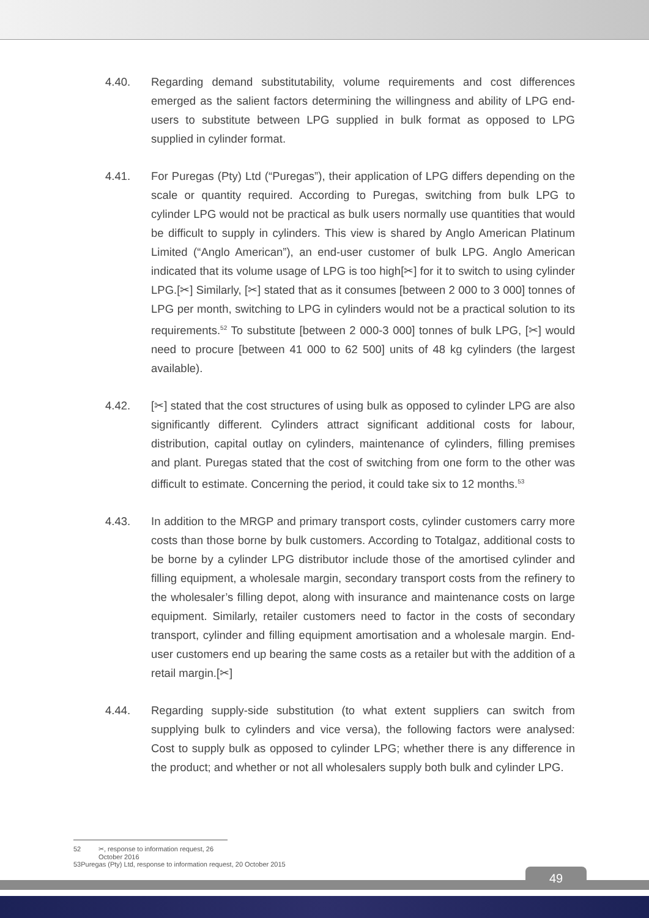4.40. Regarding demand substitutability, volume requirements and cost differences emerged as the salient factors determining the willingness and ability of LPG end-users to substitute between LPG supplied in bulk format as opposed to LPG supplied in cylinder format.
4.41. For Puregas (Pty) Ltd (“Puregas”), their application of LPG differs depending on the scale or quantity required. According to Puregas, switching from bulk LPG to cylinder LPG would not be practical as bulk users normally use quantities that would be difficult to supply in cylinders. This view is shared by Anglo American Platinum Limited (“Anglo American”), an end-user customer of bulk LPG. Anglo American indicated that its volume usage of LPG is too high[✂] for it to switch to using cylinder LPG.[✂] Similarly, [✂] stated that as it consumes [between 2 000 to 3 000] tonnes of LPG per month, switching to LPG in cylinders would not be a practical solution to its requirements.<sup>52</sup> To substitute [between 2 000-3 000] tonnes of bulk LPG, [✂] would need to procure [between 41 000 to 62 500] units of 48 kg cylinders (the largest available).
4.42. [✂] stated that the cost structures of using bulk as opposed to cylinder LPG are also significantly different. Cylinders attract significant additional costs for labour, distribution, capital outlay on cylinders, maintenance of cylinders, filling premises and plant. Puregas stated that the cost of switching from one form to the other was difficult to estimate. Concerning the period, it could take six to 12 months.<sup>53</sup>
4.43. In addition to the MRGP and primary transport costs, cylinder customers carry more costs than those borne by bulk customers. According to Totalgaz, additional costs to be borne by a cylinder LPG distributor include those of the amortised cylinder and filling equipment, a wholesale margin, secondary transport costs from the refinery to the wholesaler’s filling depot, along with insurance and maintenance costs on large equipment. Similarly, retailer customers need to factor in the costs of secondary transport, cylinder and filling equipment amortisation and a wholesale margin. End-user customers end up bearing the same costs as a retailer but with the addition of a retail margin.[✂]
4.44. Regarding supply-side substitution (to what extent suppliers can switch from supplying bulk to cylinders and vice versa), the following factors were analysed: Cost to supply bulk as opposed to cylinder LPG; whether there is any difference in the product; and whether or not all wholesalers supply both bulk and cylinder LPG.
52 ✂, response to information request, 26 October 2016
53 Puregas (Pty) Ltd, response to information request, 20 October 2015
49